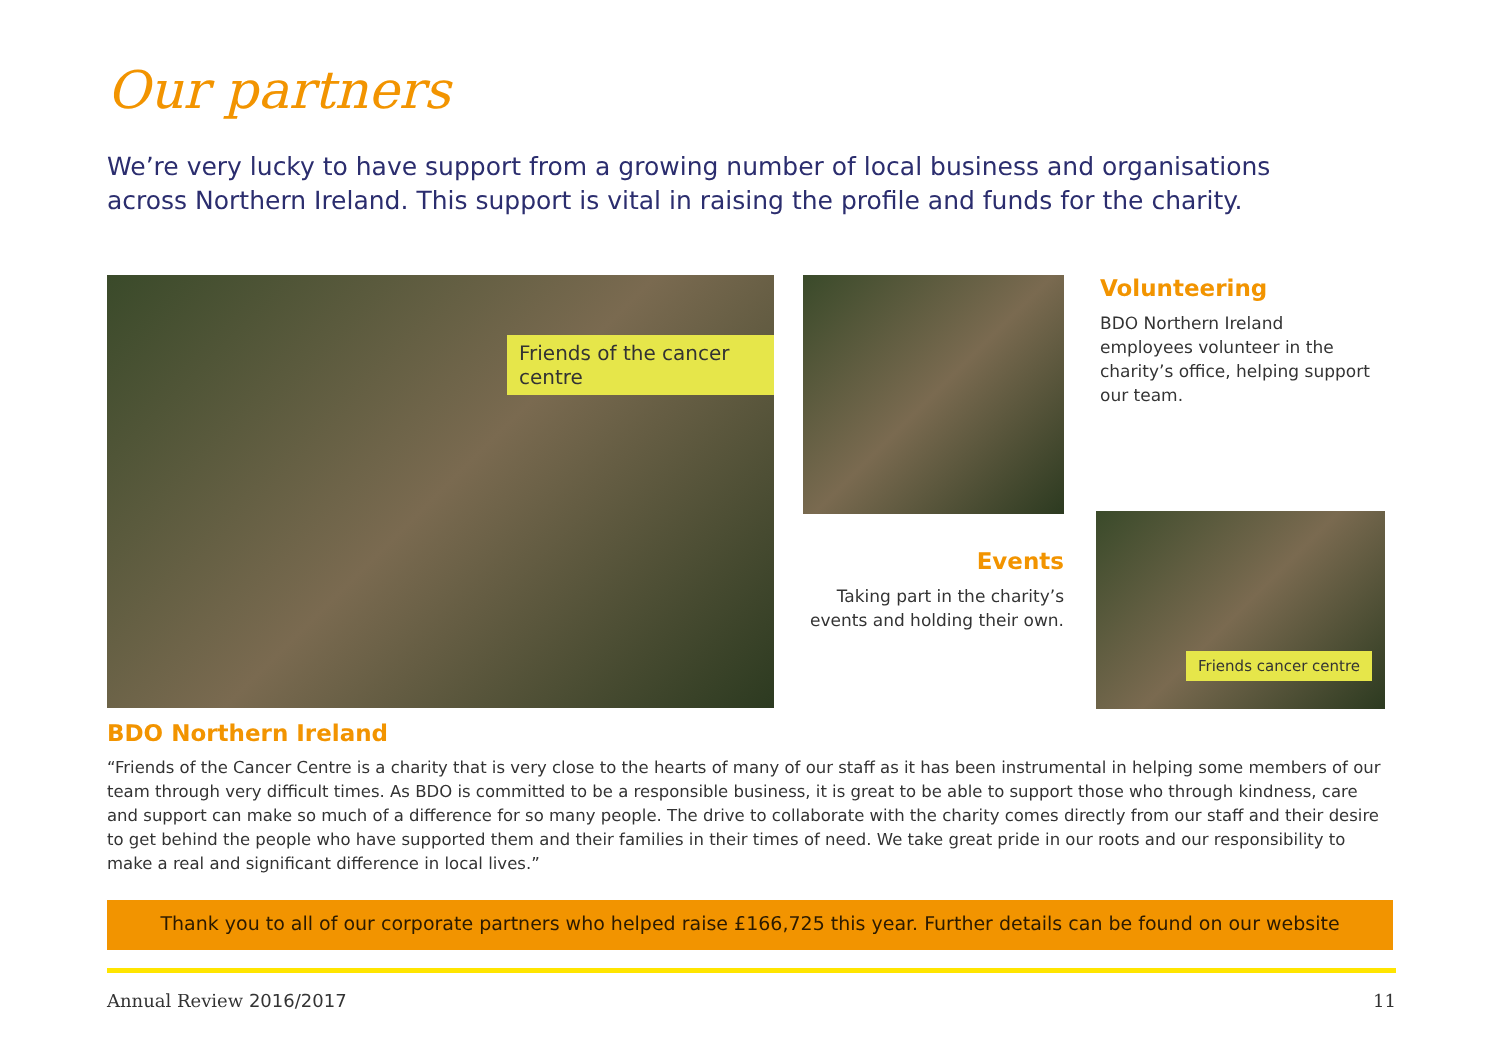Our partners
We’re very lucky to have support from a growing number of local business and organisations across Northern Ireland. This support is vital in raising the profile and funds for the charity.
Friends of the cancer centre
Volunteering
BDO Northern Ireland employees volunteer in the charity’s office, helping support our team.
Events
Taking part in the charity’s events and holding their own.
Friends cancer centre
BDO Northern Ireland
“Friends of the Cancer Centre is a charity that is very close to the hearts of many of our staff as it has been instrumental in helping some members of our team through very difficult times. As BDO is committed to be a responsible business, it is great to be able to support those who through kindness, care and support can make so much of a difference for so many people. The drive to collaborate with the charity comes directly from our staff and their desire to get behind the people who have supported them and their families in their times of need. We take great pride in our roots and our responsibility to make a real and significant difference in local lives.”
Thank you to all of our corporate partners who helped raise £166,725 this year. Further details can be found on our website
Annual Review 2016/2017 11